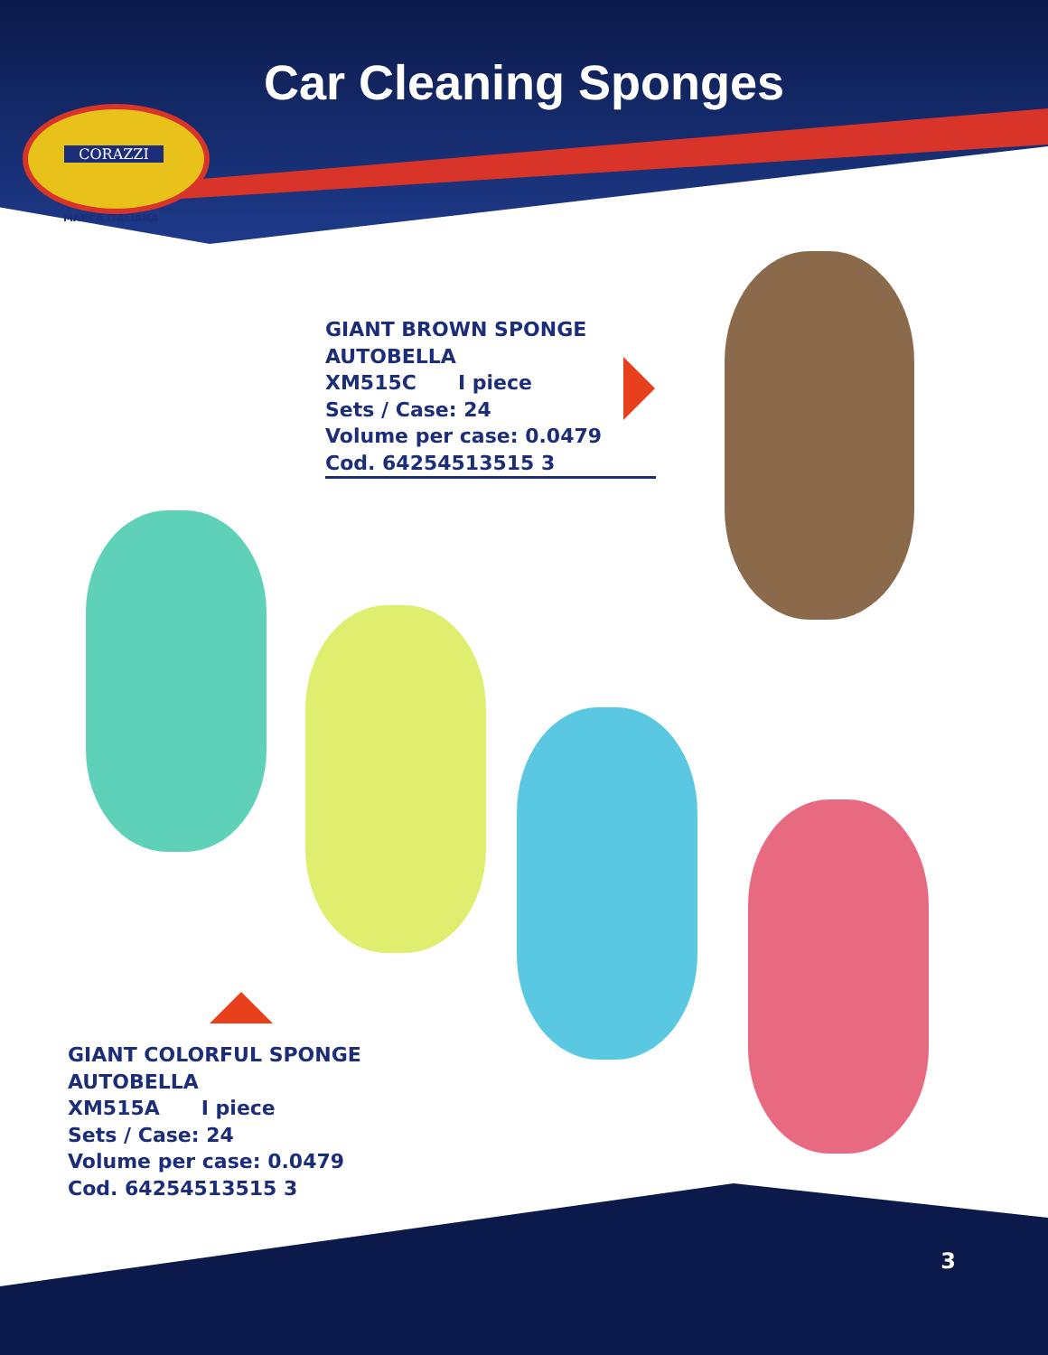Car Cleaning Sponges
CORAZZI
MARCA ITALIANA
GIANT BROWN SPONGE
AUTOBELLA
XM515C I piece
Sets / Case: 24
Volume per case: 0.0479
Cod. 64254513515 3
GIANT COLORFUL SPONGE
AUTOBELLA
XM515A I piece
Sets / Case: 24
Volume per case: 0.0479
Cod. 64254513515 3
3